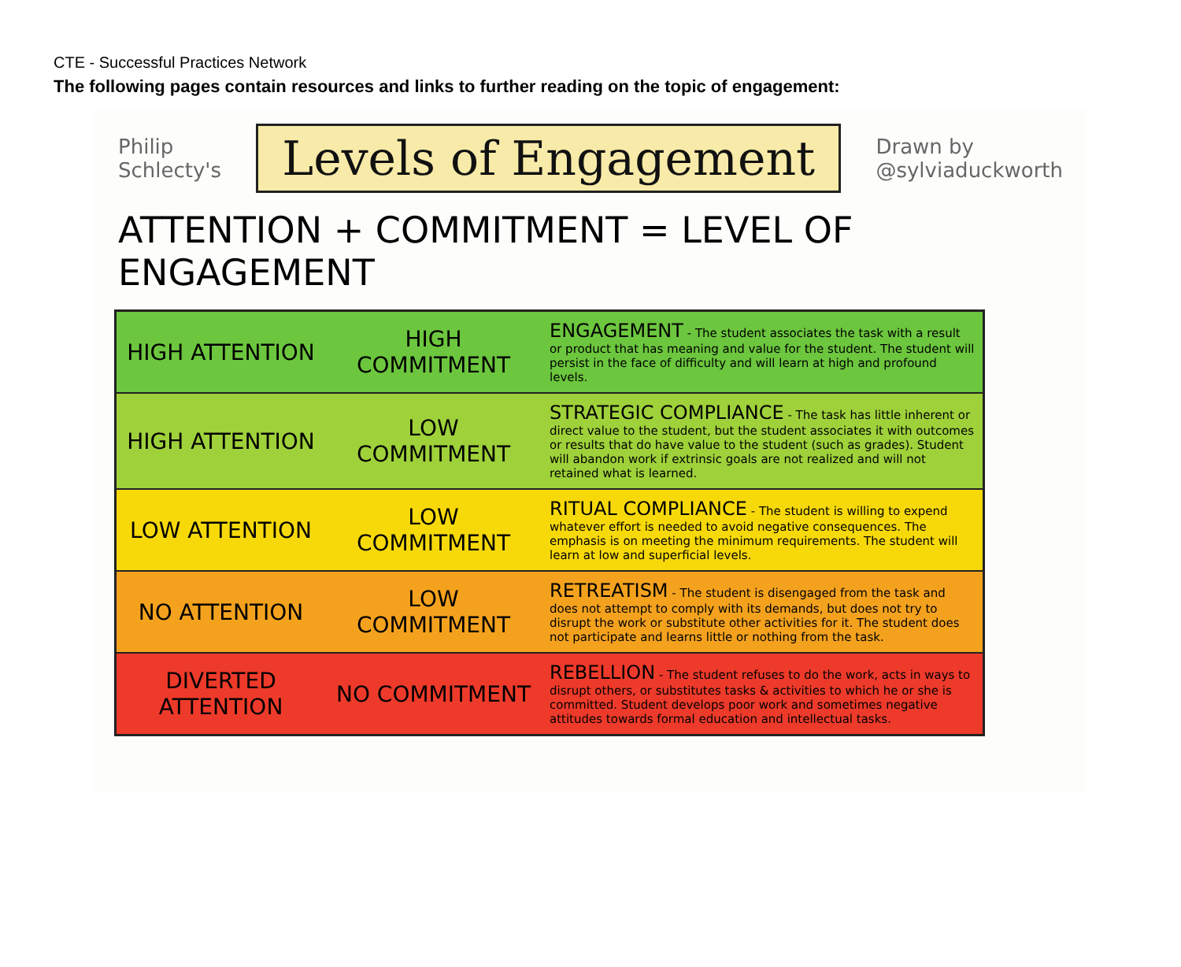CTE - Successful Practices Network
The following pages contain resources and links to further reading on the topic of engagement:
Philip
Schlecty's Levels of Engagement Drawn by
@sylviaduckworth
ATTENTION + COMMITMENT = LEVEL OF ENGAGEMENT
HIGH ATTENTION
HIGH COMMITMENT
ENGAGEMENT - The student associates the task with a result or product that has meaning and value for the student. The student will persist in the face of difficulty and will learn at high and profound levels.
HIGH ATTENTION
LOW COMMITMENT
STRATEGIC COMPLIANCE - The task has little inherent or direct value to the student, but the student associates it with outcomes or results that do have value to the student (such as grades). Student will abandon work if extrinsic goals are not realized and will not retained what is learned.
LOW ATTENTION
LOW COMMITMENT
RITUAL COMPLIANCE - The student is willing to expend whatever effort is needed to avoid negative consequences. The emphasis is on meeting the minimum requirements. The student will learn at low and superficial levels.
NO ATTENTION
LOW COMMITMENT
RETREATISM - The student is disengaged from the task and does not attempt to comply with its demands, but does not try to disrupt the work or substitute other activities for it. The student does not participate and learns little or nothing from the task.
DIVERTED ATTENTION
NO COMMITMENT
REBELLION - The student refuses to do the work, acts in ways to disrupt others, or substitutes tasks & activities to which he or she is committed. Student develops poor work and sometimes negative attitudes towards formal education and intellectual tasks.